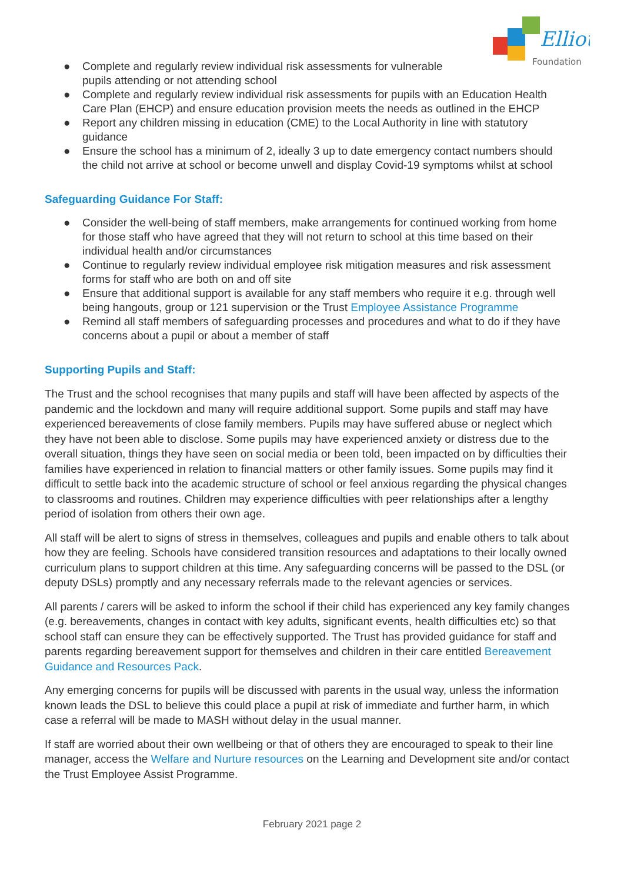Elliot
Foundation
● Complete and regularly review individual risk assessments for vulnerable
pupils attending or not attending school
● Complete and regularly review individual risk assessments for pupils with an Education Health Care Plan (EHCP) and ensure education provision meets the needs as outlined in the EHCP
● Report any children missing in education (CME) to the Local Authority in line with statutory guidance
● Ensure the school has a minimum of 2, ideally 3 up to date emergency contact numbers should the child not arrive at school or become unwell and display Covid-19 symptoms whilst at school
Safeguarding Guidance For Staff:
● Consider the well-being of staff members, make arrangements for continued working from home for those staff who have agreed that they will not return to school at this time based on their individual health and/or circumstances
● Continue to regularly review individual employee risk mitigation measures and risk assessment forms for staff who are both on and off site
● Ensure that additional support is available for any staff members who require it e.g. through well being hangouts, group or 121 supervision or the Trust Employee Assistance Programme
● Remind all staff members of safeguarding processes and procedures and what to do if they have concerns about a pupil or about a member of staff
Supporting Pupils and Staff:
The Trust and the school recognises that many pupils and staff will have been affected by aspects of the pandemic and the lockdown and many will require additional support. Some pupils and staff may have experienced bereavements of close family members. Pupils may have suffered abuse or neglect which they have not been able to disclose. Some pupils may have experienced anxiety or distress due to the overall situation, things they have seen on social media or been told, been impacted on by difficulties their families have experienced in relation to financial matters or other family issues. Some pupils may find it difficult to settle back into the academic structure of school or feel anxious regarding the physical changes to classrooms and routines. Children may experience difficulties with peer relationships after a lengthy period of isolation from others their own age.
All staff will be alert to signs of stress in themselves, colleagues and pupils and enable others to talk about how they are feeling. Schools have considered transition resources and adaptations to their locally owned curriculum plans to support children at this time. Any safeguarding concerns will be passed to the DSL (or deputy DSLs) promptly and any necessary referrals made to the relevant agencies or services.
All parents / carers will be asked to inform the school if their child has experienced any key family changes (e.g. bereavements, changes in contact with key adults, significant events, health difficulties etc) so that school staff can ensure they can be effectively supported. The Trust has provided guidance for staff and parents regarding bereavement support for themselves and children in their care entitled Bereavement Guidance and Resources Pack.
Any emerging concerns for pupils will be discussed with parents in the usual way, unless the information known leads the DSL to believe this could place a pupil at risk of immediate and further harm, in which case a referral will be made to MASH without delay in the usual manner.
If staff are worried about their own wellbeing or that of others they are encouraged to speak to their line manager, access the Welfare and Nurture resources on the Learning and Development site and/or contact the Trust Employee Assist Programme.
February 2021 page 2